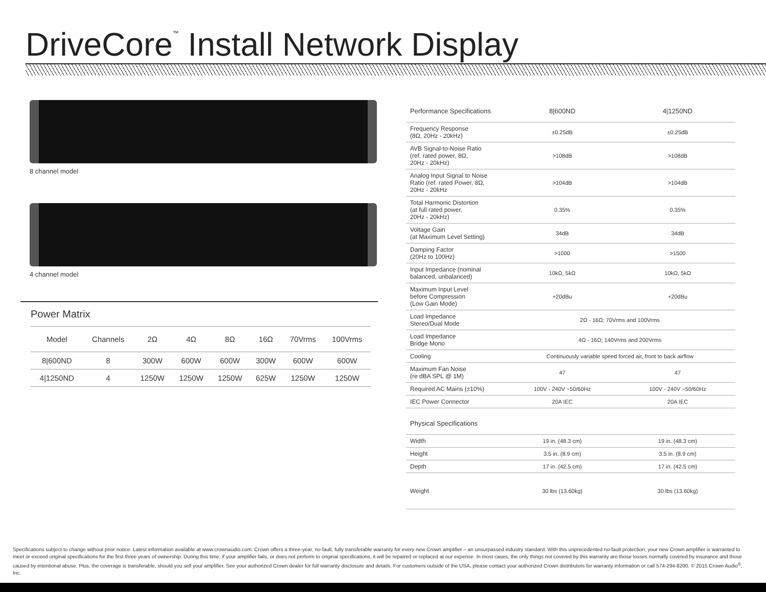DriveCore<sup>™</sup> Install Network Display
8 channel model
4 channel model
Power Matrix
| Model | Channels | 2Ω | 4Ω | 8Ω | 16Ω | 70Vrms | 100Vrms |
| --- | --- | --- | --- | --- | --- | --- | --- |
| 8/600ND | 8 | 300W | 600W | 600W | 300W | 600W | 600W |
| 4/1250ND | 4 | 1250W | 1250W | 1250W | 625W | 1250W | 1250W |
| Performance Specifications | 8/600ND | 4/1250ND |
| --- | --- | --- |
| Frequency Response (8Ω, 20Hz - 20kHz) | ±0.25dB | ±0.25dB |
| AVB Signal-to-Noise Ratio (ref. rated power, 8Ω, 20Hz - 20kHz) | >108dB | >108dB |
| Analog Input Signal to Noise Ratio (ref. rated Power, 8Ω, 20Hz - 20kHz | >104dB | >104dB |
| Total Harmonic Distortion (at full rated power, 20Hz - 20kHz) | 0.35% | 0.35% |
| Voltage Gain (at Maximum Level Setting) | 34dB | 34dB |
| Damping Factor (20Hz to 100Hz) | >1000 | >1500 |
| Input Impedance (nominal balanced, unbalanced) | 10kΩ, 5kΩ | 10kΩ, 5kΩ |
| Maximum Input Level before Compression (Low Gain Mode) | +20dBu | +20dBu |
| Load Impedance Stereo/Dual Mode | 2Ω - 16Ω; 70Vrms and 100Vrms | |
| Load Impedance Bridge Mono | 4Ω - 16Ω; 140Vrms and 200Vrms | |
| Cooling | Continuously variable speed forced air, front to back airflow | |
| Maximum Fan Noise (re dBA SPL @ 1M) | 47 | 47 |
| Required AC Mains (±10%) | 100V - 240V ~50/60Hz | 100V - 240V ~50/60Hz |
| IEC Power Connector | 20A IEC | 20A IEC |
| Physical Specifications | | |
| Width | 19 in. (48.3 cm) | 19 in. (48.3 cm) |
| Height | 3.5 in. (8.9 cm) | 3.5 in. (8.9 cm) |
| Depth | 17 in. (42.5 cm) | 17 in. (42.5 cm) |
| Weight | 30 lbs (13.60kg) | 30 lbs (13.60kg) |
Specifications subject to change without prior notice. Latest information available at www.crownaudio.com. Crown offers a three-year, no-fault, fully transferable warranty for every new Crown amplifier – an unsurpassed industry standard. With this unprecedented no-fault protection, your new Crown amplifier is warranted to meet or exceed original specifications for the first three years of ownership. During this time, if your amplifier fails, or does not perform to original specifications, it will be repaired or replaced at our expense. In most cases, the only things not covered by this warranty are those losses normally covered by insurance and those caused by intentional abuse. Plus, the coverage is transferable, should you sell your amplifier. See your authorized Crown dealer for full warranty disclosure and details. For customers outside of the USA, please contact your authorized Crown distributors for warranty information or call 574-294-8200. © 2015 Crown Audio<sup>®</sup>, Inc.